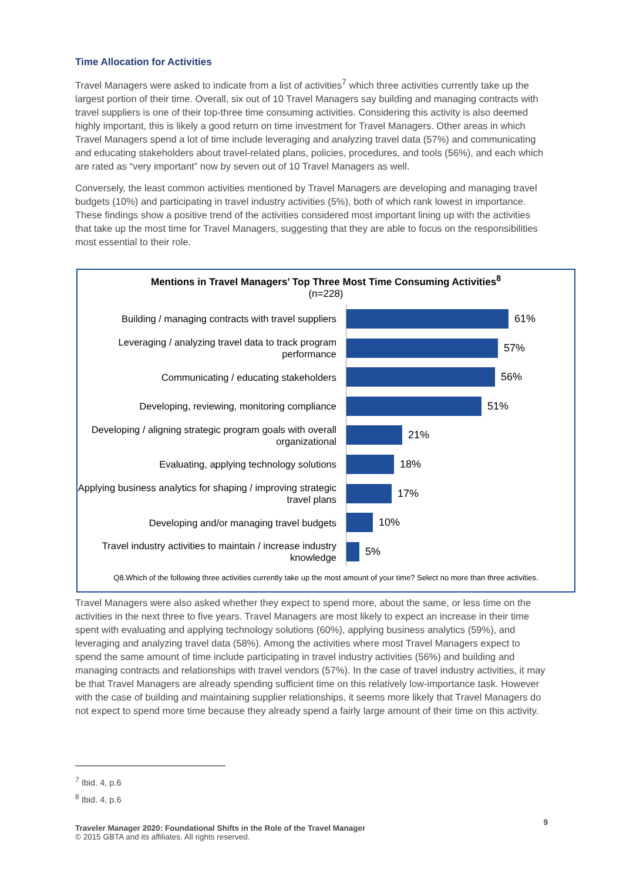Time Allocation for Activities
Travel Managers were asked to indicate from a list of activities<sup>7</sup> which three activities currently take up the largest portion of their time. Overall, six out of 10 Travel Managers say building and managing contracts with travel suppliers is one of their top-three time consuming activities. Considering this activity is also deemed highly important, this is likely a good return on time investment for Travel Managers. Other areas in which Travel Managers spend a lot of time include leveraging and analyzing travel data (57%) and communicating and educating stakeholders about travel-related plans, policies, procedures, and tools (56%), and each which are rated as “very important” now by seven out of 10 Travel Managers as well.
Conversely, the least common activities mentioned by Travel Managers are developing and managing travel budgets (10%) and participating in travel industry activities (5%), both of which rank lowest in importance. These findings show a positive trend of the activities considered most important lining up with the activities that take up the most time for Travel Managers, suggesting that they are able to focus on the responsibilities most essential to their role.
Mentions in Travel Managers’ Top Three Most Time Consuming Activities<sup>8</sup>
(n=228)
Building / managing contracts with travel suppliers
61%
Leveraging / analyzing travel data to track program performance
57%
Communicating / educating stakeholders
56%
Developing, reviewing, monitoring compliance
51%
Developing / aligning strategic program goals with overall organizational
21%
Evaluating, applying technology solutions
18%
Applying business analytics for shaping / improving strategic travel plans
17%
Developing and/or managing travel budgets
10%
Travel industry activities to maintain / increase industry knowledge
5%
Q8.Which of the following three activities currently take up the most amount of your time? Select no more than three activities.
Travel Managers were also asked whether they expect to spend more, about the same, or less time on the activities in the next three to five years. Travel Managers are most likely to expect an increase in their time spent with evaluating and applying technology solutions (60%), applying business analytics (59%), and leveraging and analyzing travel data (58%). Among the activities where most Travel Managers expect to spend the same amount of time include participating in travel industry activities (56%) and building and managing contracts and relationships with travel vendors (57%). In the case of travel industry activities, it may be that Travel Managers are already spending sufficient time on this relatively low-importance task. However with the case of building and maintaining supplier relationships, it seems more likely that Travel Managers do not expect to spend more time because they already spend a fairly large amount of their time on this activity.
<sup>7</sup> Ibid. 4, p.6
<sup>8</sup> Ibid. 4, p.6
Traveler Manager 2020: Foundational Shifts in the Role of the Travel Manager 9
© 2015 GBTA and its affiliates. All rights reserved.